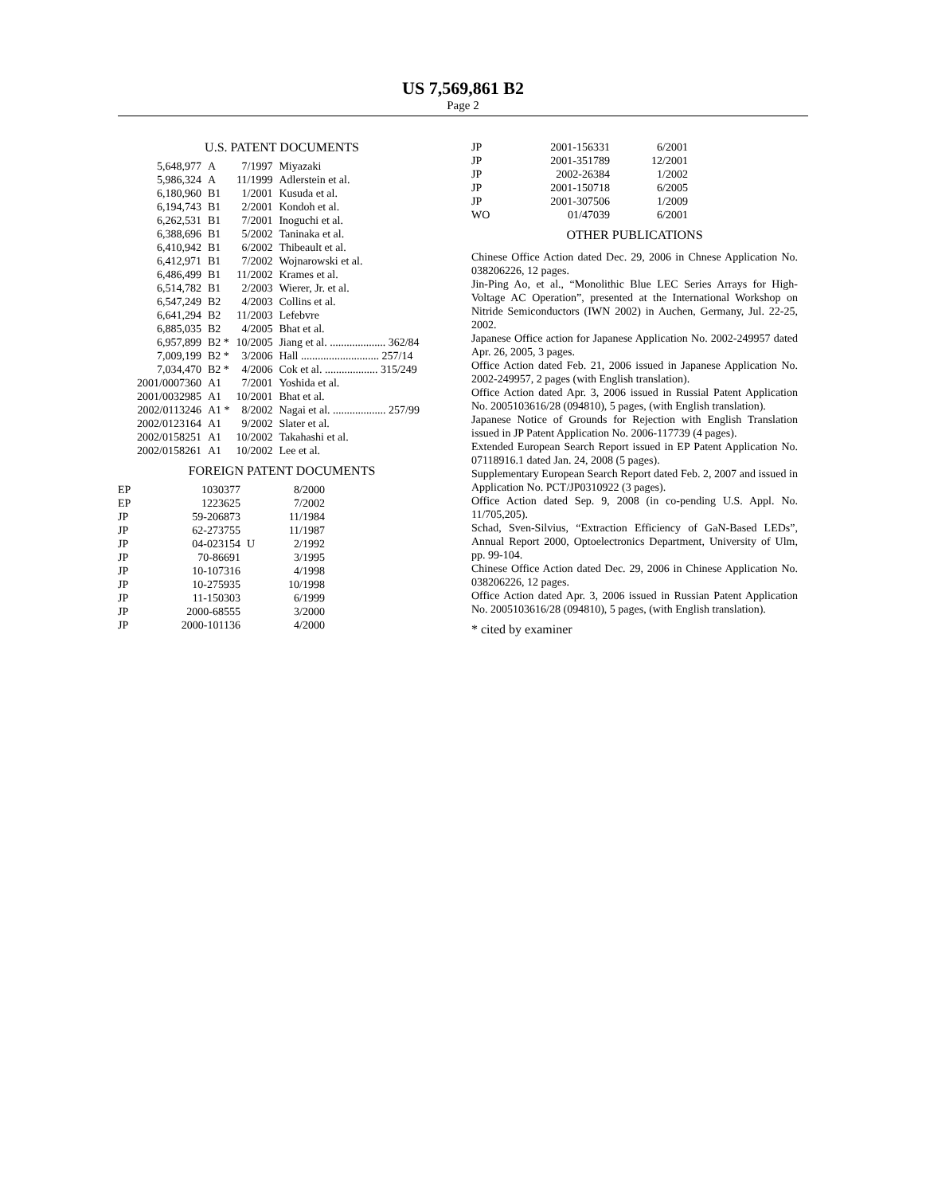US 7,569,861 B2
Page 2
U.S. PATENT DOCUMENTS
| 5,648,977 | A | 7/1997 | Miyazaki |
| 5,986,324 | A | 11/1999 | Adlerstein et al. |
| 6,180,960 | B1 | 1/2001 | Kusuda et al. |
| 6,194,743 | B1 | 2/2001 | Kondoh et al. |
| 6,262,531 | B1 | 7/2001 | Inoguchi et al. |
| 6,388,696 | B1 | 5/2002 | Taninaka et al. |
| 6,410,942 | B1 | 6/2002 | Thibeault et al. |
| 6,412,971 | B1 | 7/2002 | Wojnarowski et al. |
| 6,486,499 | B1 | 11/2002 | Krames et al. |
| 6,514,782 | B1 | 2/2003 | Wierer, Jr. et al. |
| 6,547,249 | B2 | 4/2003 | Collins et al. |
| 6,641,294 | B2 | 11/2003 | Lefebvre |
| 6,885,035 | B2 | 4/2005 | Bhat et al. |
| 6,957,899 | B2 * | 10/2005 | Jiang et al. .................... 362/84 |
| 7,009,199 | B2 * | 3/2006 | Hall ............................ 257/14 |
| 7,034,470 | B2 * | 4/2006 | Cok et al. ................... 315/249 |
| 2001/0007360 | A1 | 7/2001 | Yoshida et al. |
| 2001/0032985 | A1 | 10/2001 | Bhat et al. |
| 2002/0113246 | A1 * | 8/2002 | Nagai et al. ................... 257/99 |
| 2002/0123164 | A1 | 9/2002 | Slater et al. |
| 2002/0158251 | A1 | 10/2002 | Takahashi et al. |
| 2002/0158261 | A1 | 10/2002 | Lee et al. |
FOREIGN PATENT DOCUMENTS
| EP | 1030377 | | 8/2000 |
| EP | 1223625 | | 7/2002 |
| JP | 59-206873 | | 11/1984 |
| JP | 62-273755 | | 11/1987 |
| JP | 04-023154 | U | 2/1992 |
| JP | 70-86691 | | 3/1995 |
| JP | 10-107316 | | 4/1998 |
| JP | 10-275935 | | 10/1998 |
| JP | 11-150303 | | 6/1999 |
| JP | 2000-68555 | | 3/2000 |
| JP | 2000-101136 | | 4/2000 |
| JP | 2001-156331 | 6/2001 |
| JP | 2001-351789 | 12/2001 |
| JP | 2002-26384 | 1/2002 |
| JP | 2001-150718 | 6/2005 |
| JP | 2001-307506 | 1/2009 |
| WO | 01/47039 | 6/2001 |
OTHER PUBLICATIONS
Chinese Office Action dated Dec. 29, 2006 in Chnese Application No. 038206226, 12 pages.
Jin-Ping Ao, et al., “Monolithic Blue LEC Series Arrays for High-Voltage AC Operation”, presented at the International Workshop on Nitride Semiconductors (IWN 2002) in Auchen, Germany, Jul. 22-25, 2002.
Japanese Office action for Japanese Application No. 2002-249957 dated Apr. 26, 2005, 3 pages.
Office Action dated Feb. 21, 2006 issued in Japanese Application No. 2002-249957, 2 pages (with English translation).
Office Action dated Apr. 3, 2006 issued in Russial Patent Application No. 2005103616/28 (094810), 5 pages, (with English translation).
Japanese Notice of Grounds for Rejection with English Translation issued in JP Patent Application No. 2006-117739 (4 pages).
Extended European Search Report issued in EP Patent Application No. 07118916.1 dated Jan. 24, 2008 (5 pages).
Supplementary European Search Report dated Feb. 2, 2007 and issued in Application No. PCT/JP0310922 (3 pages).
Office Action dated Sep. 9, 2008 (in co-pending U.S. Appl. No. 11/705,205).
Schad, Sven-Silvius, “Extraction Efficiency of GaN-Based LEDs”, Annual Report 2000, Optoelectronics Department, University of Ulm, pp. 99-104.
Chinese Office Action dated Dec. 29, 2006 in Chinese Application No. 038206226, 12 pages.
Office Action dated Apr. 3, 2006 issued in Russian Patent Application No. 2005103616/28 (094810), 5 pages, (with English translation).
* cited by examiner